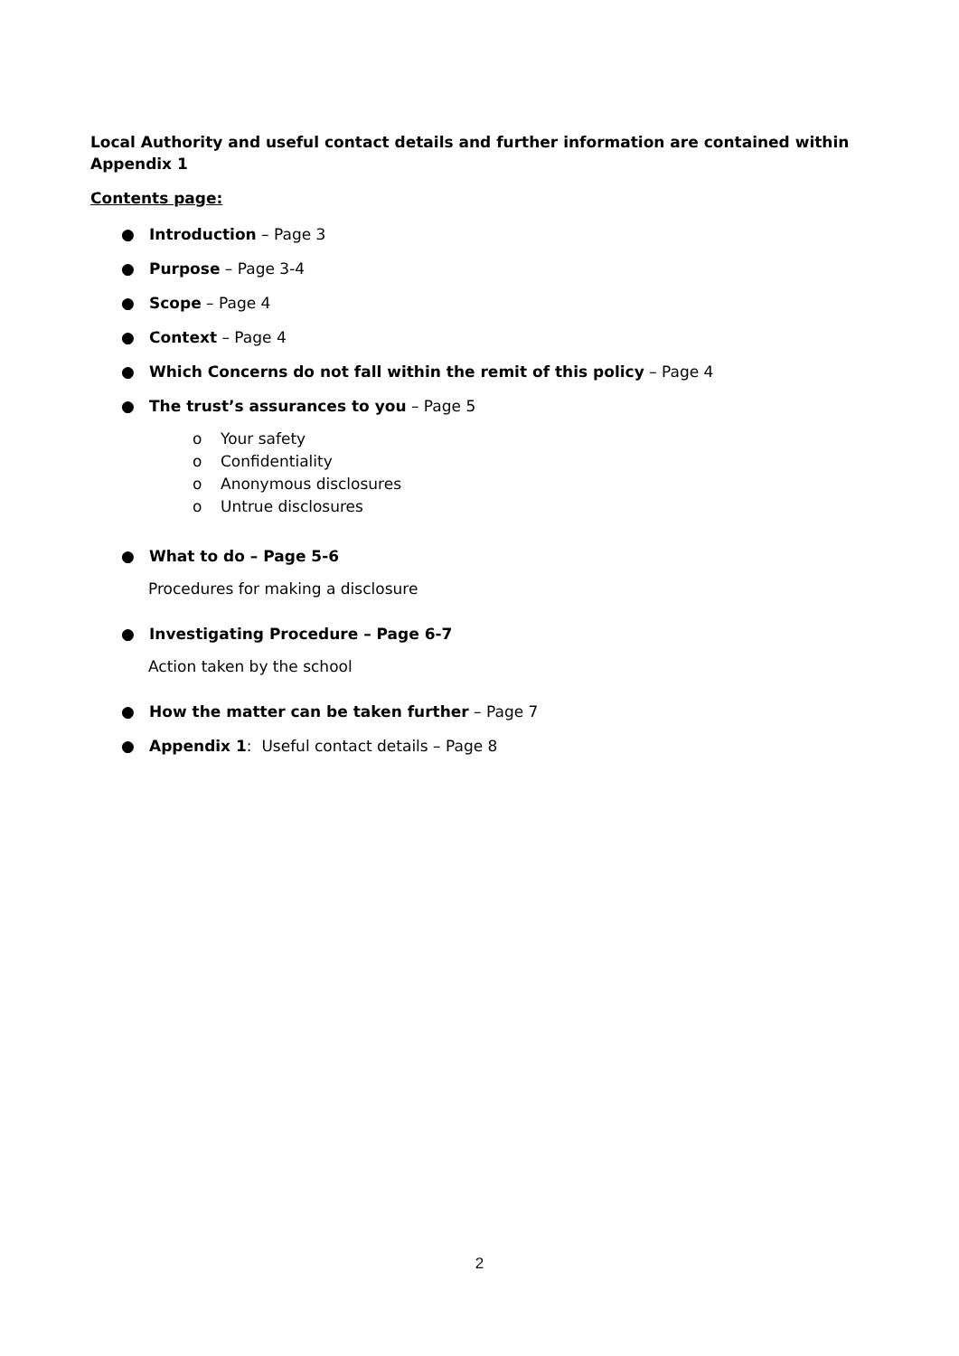Local Authority and useful contact details and further information are contained within Appendix 1
Contents page:
● Introduction – Page 3
● Purpose – Page 3-4
● Scope – Page 4
● Context – Page 4
● Which Concerns do not fall within the remit of this policy – Page 4
● The trust’s assurances to you – Page 5
o Your safety
o Confidentiality
o Anonymous disclosures
o Untrue disclosures
● What to do – Page 5-6
Procedures for making a disclosure
● Investigating Procedure – Page 6-7
Action taken by the school
● How the matter can be taken further – Page 7
● Appendix 1: Useful contact details – Page 8
2